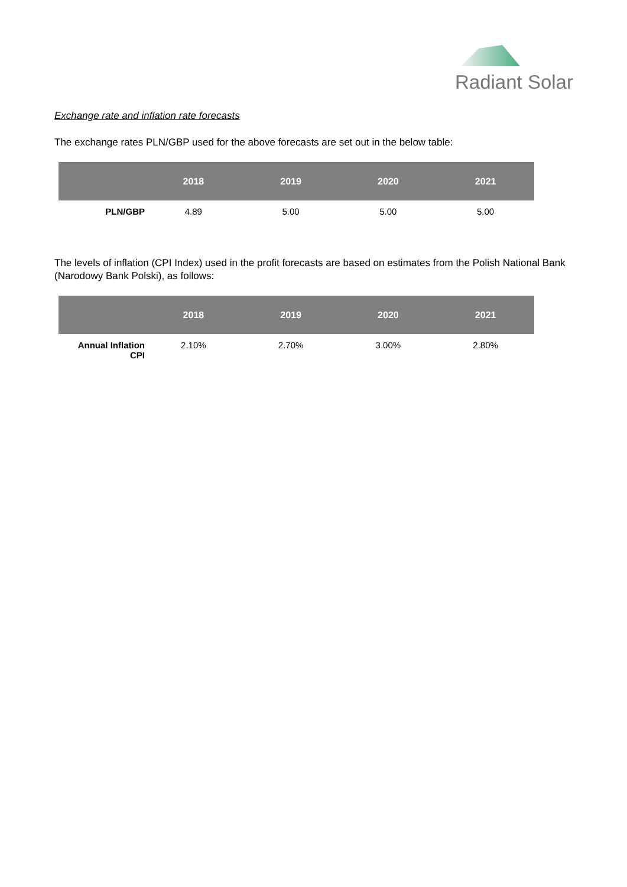Radiant Solar
Exchange rate and inflation rate forecasts
The exchange rates PLN/GBP used for the above forecasts are set out in the below table:
| | 2018 | 2019 | 2020 | 2021 |
| --- | --- | --- | --- | --- |
| PLN/GBP | 4.89 | 5.00 | 5.00 | 5.00 |
The levels of inflation (CPI Index) used in the profit forecasts are based on estimates from the Polish National Bank (Narodowy Bank Polski), as follows:
| | 2018 | 2019 | 2020 | 2021 |
| --- | --- | --- | --- | --- |
| Annual Inflation CPI | 2.10% | 2.70% | 3.00% | 2.80% |